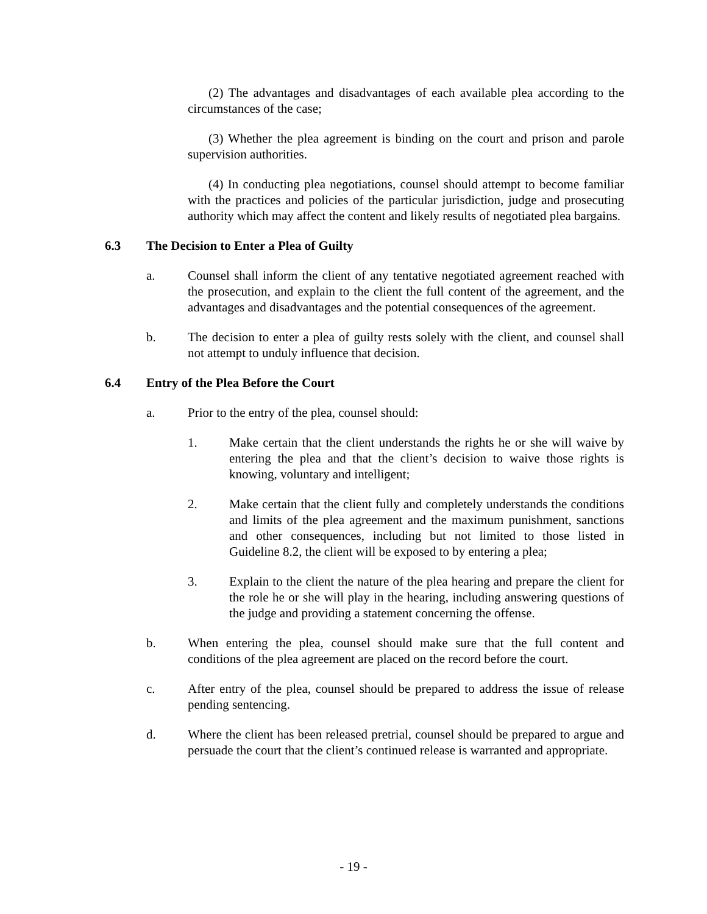(2) The advantages and disadvantages of each available plea according to the circumstances of the case;
(3) Whether the plea agreement is binding on the court and prison and parole supervision authorities.
(4) In conducting plea negotiations, counsel should attempt to become familiar with the practices and policies of the particular jurisdiction, judge and prosecuting authority which may affect the content and likely results of negotiated plea bargains.
6.3 The Decision to Enter a Plea of Guilty
a. Counsel shall inform the client of any tentative negotiated agreement reached with the prosecution, and explain to the client the full content of the agreement, and the advantages and disadvantages and the potential consequences of the agreement.
b. The decision to enter a plea of guilty rests solely with the client, and counsel shall not attempt to unduly influence that decision.
6.4 Entry of the Plea Before the Court
a. Prior to the entry of the plea, counsel should:
1. Make certain that the client understands the rights he or she will waive by entering the plea and that the client’s decision to waive those rights is knowing, voluntary and intelligent;
2. Make certain that the client fully and completely understands the conditions and limits of the plea agreement and the maximum punishment, sanctions and other consequences, including but not limited to those listed in Guideline 8.2, the client will be exposed to by entering a plea;
3. Explain to the client the nature of the plea hearing and prepare the client for the role he or she will play in the hearing, including answering questions of the judge and providing a statement concerning the offense.
b. When entering the plea, counsel should make sure that the full content and conditions of the plea agreement are placed on the record before the court.
c. After entry of the plea, counsel should be prepared to address the issue of release pending sentencing.
d. Where the client has been released pretrial, counsel should be prepared to argue and persuade the court that the client’s continued release is warranted and appropriate.
- 19 -